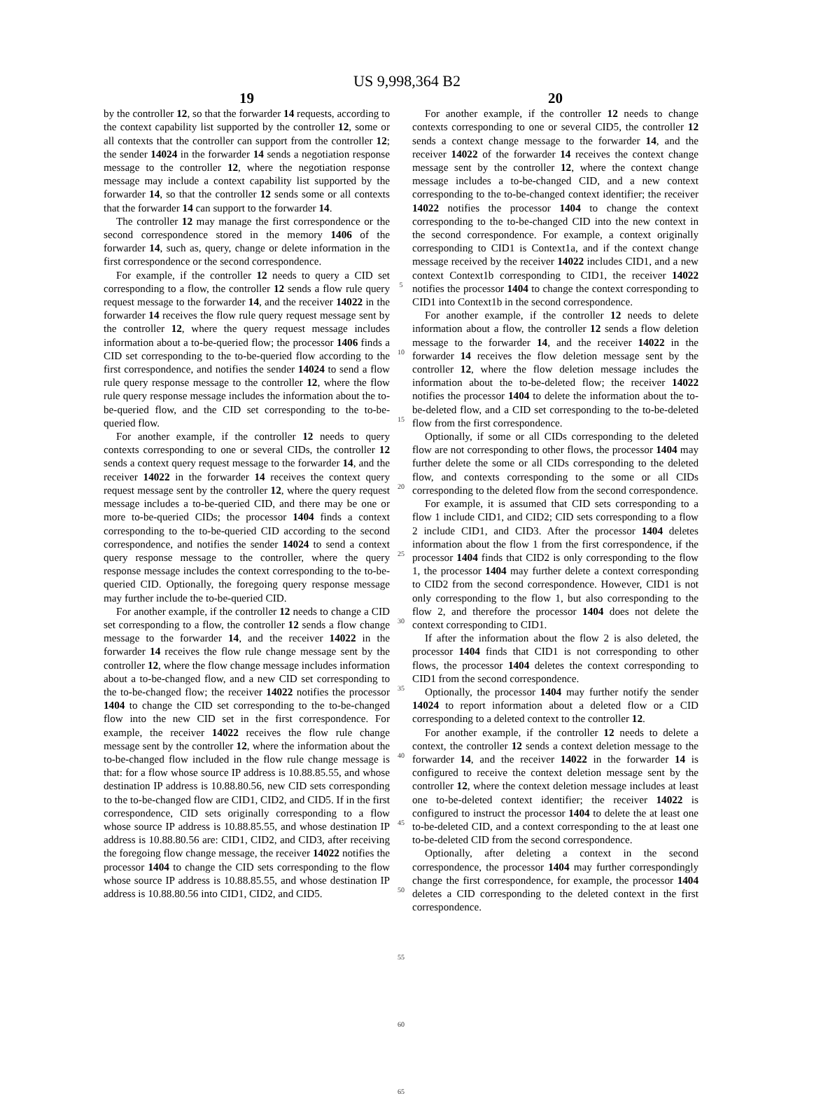US 9,998,364 B2
19
by the controller 12, so that the forwarder 14 requests, according to the context capability list supported by the controller 12, some or all contexts that the controller can support from the controller 12; the sender 14024 in the forwarder 14 sends a negotiation response message to the controller 12, where the negotiation response message may include a context capability list supported by the forwarder 14, so that the controller 12 sends some or all contexts that the forwarder 14 can support to the forwarder 14.
The controller 12 may manage the first correspondence or the second correspondence stored in the memory 1406 of the forwarder 14, such as, query, change or delete information in the first correspondence or the second correspondence.
For example, if the controller 12 needs to query a CID set corresponding to a flow, the controller 12 sends a flow rule query request message to the forwarder 14, and the receiver 14022 in the forwarder 14 receives the flow rule query request message sent by the controller 12, where the query request message includes information about a to-be-queried flow; the processor 1406 finds a CID set corresponding to the to-be-queried flow according to the first correspondence, and notifies the sender 14024 to send a flow rule query response message to the controller 12, where the flow rule query response message includes the information about the to-be-queried flow, and the CID set corresponding to the to-be-queried flow.
For another example, if the controller 12 needs to query contexts corresponding to one or several CIDs, the controller 12 sends a context query request message to the forwarder 14, and the receiver 14022 in the forwarder 14 receives the context query request message sent by the controller 12, where the query request message includes a to-be-queried CID, and there may be one or more to-be-queried CIDs; the processor 1404 finds a context corresponding to the to-be-queried CID according to the second correspondence, and notifies the sender 14024 to send a context query response message to the controller, where the query response message includes the context corresponding to the to-be-queried CID. Optionally, the foregoing query response message may further include the to-be-queried CID.
For another example, if the controller 12 needs to change a CID set corresponding to a flow, the controller 12 sends a flow change message to the forwarder 14, and the receiver 14022 in the forwarder 14 receives the flow rule change message sent by the controller 12, where the flow change message includes information about a to-be-changed flow, and a new CID set corresponding to the to-be-changed flow; the receiver 14022 notifies the processor 1404 to change the CID set corresponding to the to-be-changed flow into the new CID set in the first correspondence. For example, the receiver 14022 receives the flow rule change message sent by the controller 12, where the information about the to-be-changed flow included in the flow rule change message is that: for a flow whose source IP address is 10.88.85.55, and whose destination IP address is 10.88.80.56, new CID sets corresponding to the to-be-changed flow are CID1, CID2, and CID5. If in the first correspondence, CID sets originally corresponding to a flow whose source IP address is 10.88.85.55, and whose destination IP address is 10.88.80.56 are: CID1, CID2, and CID3, after receiving the foregoing flow change message, the receiver 14022 notifies the processor 1404 to change the CID sets corresponding to the flow whose source IP address is 10.88.85.55, and whose destination IP address is 10.88.80.56 into CID1, CID2, and CID5.
5
10
15
20
25
30
35
40
45
50
55
60
65
20
For another example, if the controller 12 needs to change contexts corresponding to one or several CID5, the controller 12 sends a context change message to the forwarder 14, and the receiver 14022 of the forwarder 14 receives the context change message sent by the controller 12, where the context change message includes a to-be-changed CID, and a new context corresponding to the to-be-changed context identifier; the receiver 14022 notifies the processor 1404 to change the context corresponding to the to-be-changed CID into the new context in the second correspondence. For example, a context originally corresponding to CID1 is Context1a, and if the context change message received by the receiver 14022 includes CID1, and a new context Context1b corresponding to CID1, the receiver 14022 notifies the processor 1404 to change the context corresponding to CID1 into Context1b in the second correspondence.
For another example, if the controller 12 needs to delete information about a flow, the controller 12 sends a flow deletion message to the forwarder 14, and the receiver 14022 in the forwarder 14 receives the flow deletion message sent by the controller 12, where the flow deletion message includes the information about the to-be-deleted flow; the receiver 14022 notifies the processor 1404 to delete the information about the to-be-deleted flow, and a CID set corresponding to the to-be-deleted flow from the first correspondence.
Optionally, if some or all CIDs corresponding to the deleted flow are not corresponding to other flows, the processor 1404 may further delete the some or all CIDs corresponding to the deleted flow, and contexts corresponding to the some or all CIDs corresponding to the deleted flow from the second correspondence.
For example, it is assumed that CID sets corresponding to a flow 1 include CID1, and CID2; CID sets corresponding to a flow 2 include CID1, and CID3. After the processor 1404 deletes information about the flow 1 from the first correspondence, if the processor 1404 finds that CID2 is only corresponding to the flow 1, the processor 1404 may further delete a context corresponding to CID2 from the second correspondence. However, CID1 is not only corresponding to the flow 1, but also corresponding to the flow 2, and therefore the processor 1404 does not delete the context corresponding to CID1.
If after the information about the flow 2 is also deleted, the processor 1404 finds that CID1 is not corresponding to other flows, the processor 1404 deletes the context corresponding to CID1 from the second correspondence.
Optionally, the processor 1404 may further notify the sender 14024 to report information about a deleted flow or a CID corresponding to a deleted context to the controller 12.
For another example, if the controller 12 needs to delete a context, the controller 12 sends a context deletion message to the forwarder 14, and the receiver 14022 in the forwarder 14 is configured to receive the context deletion message sent by the controller 12, where the context deletion message includes at least one to-be-deleted context identifier; the receiver 14022 is configured to instruct the processor 1404 to delete the at least one to-be-deleted CID, and a context corresponding to the at least one to-be-deleted CID from the second correspondence.
Optionally, after deleting a context in the second correspondence, the processor 1404 may further correspondingly change the first correspondence, for example, the processor 1404 deletes a CID corresponding to the deleted context in the first correspondence.